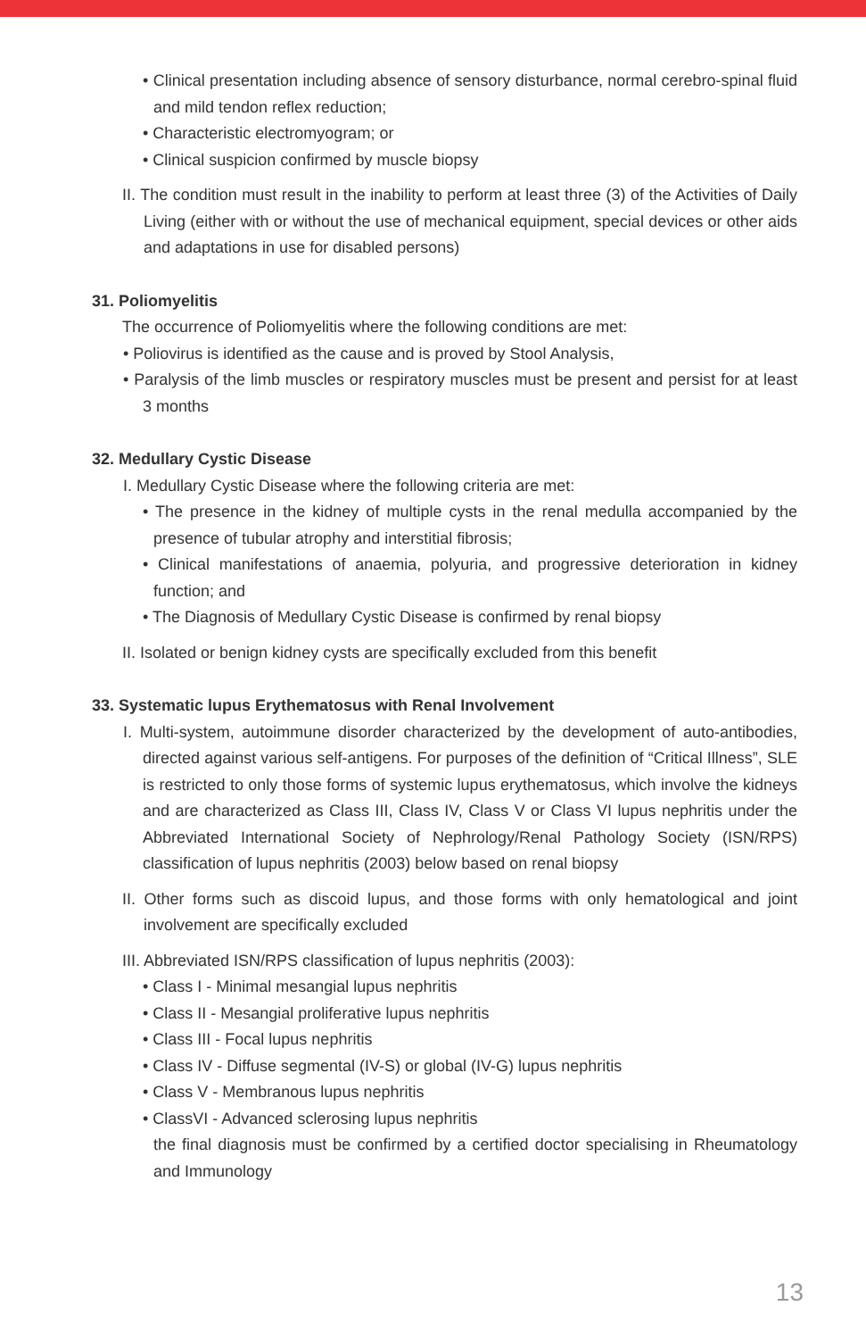• Clinical presentation including absence of sensory disturbance, normal cerebro-spinal fluid and mild tendon reflex reduction;
• Characteristic electromyogram; or
• Clinical suspicion confirmed by muscle biopsy
II. The condition must result in the inability to perform at least three (3) of the Activities of Daily Living (either with or without the use of mechanical equipment, special devices or other aids and adaptations in use for disabled persons)
31. Poliomyelitis
The occurrence of Poliomyelitis where the following conditions are met:
• Poliovirus is identified as the cause and is proved by Stool Analysis,
• Paralysis of the limb muscles or respiratory muscles must be present and persist for at least 3 months
32. Medullary Cystic Disease
I. Medullary Cystic Disease where the following criteria are met:
• The presence in the kidney of multiple cysts in the renal medulla accompanied by the presence of tubular atrophy and interstitial fibrosis;
• Clinical manifestations of anaemia, polyuria, and progressive deterioration in kidney function; and
• The Diagnosis of Medullary Cystic Disease is confirmed by renal biopsy
II. Isolated or benign kidney cysts are specifically excluded from this benefit
33. Systematic lupus Erythematosus with Renal Involvement
I. Multi-system, autoimmune disorder characterized by the development of auto-antibodies, directed against various self-antigens. For purposes of the definition of “Critical Illness”, SLE is restricted to only those forms of systemic lupus erythematosus, which involve the kidneys and are characterized as Class III, Class IV, Class V or Class VI lupus nephritis under the Abbreviated International Society of Nephrology/Renal Pathology Society (ISN/RPS) classification of lupus nephritis (2003) below based on renal biopsy
II. Other forms such as discoid lupus, and those forms with only hematological and joint involvement are specifically excluded
III. Abbreviated ISN/RPS classification of lupus nephritis (2003):
• Class I - Minimal mesangial lupus nephritis
• Class II - Mesangial proliferative lupus nephritis
• Class III - Focal lupus nephritis
• Class IV - Diffuse segmental (IV-S) or global (IV-G) lupus nephritis
• Class V - Membranous lupus nephritis
• ClassVI - Advanced sclerosing lupus nephritis
the final diagnosis must be confirmed by a certified doctor specialising in Rheumatology and Immunology
13